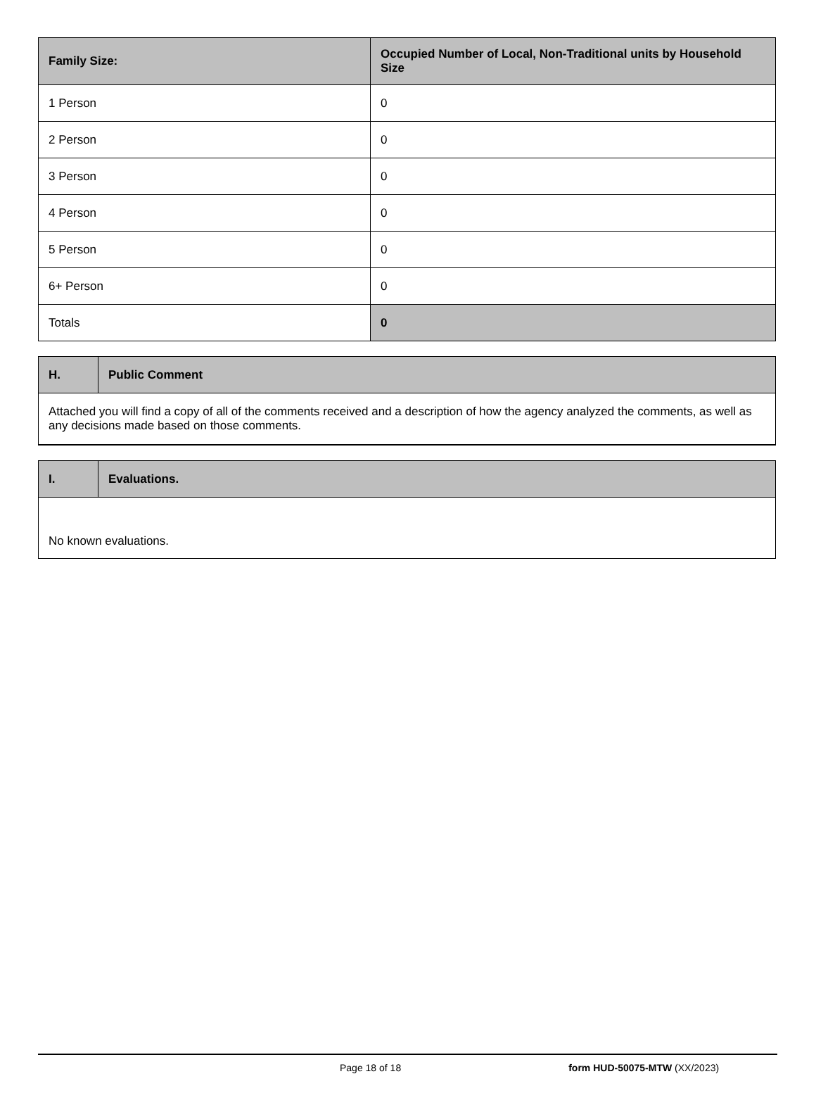| Family Size: | Occupied Number of Local, Non-Traditional units by Household Size |
| --- | --- |
| 1 Person | 0 |
| 2 Person | 0 |
| 3 Person | 0 |
| 4 Person | 0 |
| 5 Person | 0 |
| 6+ Person | 0 |
| Totals | 0 |
| H. | Public Comment |
| --- | --- |
| Attached you will find a copy of all of the comments received and a description of how the agency analyzed the comments, as well as any decisions made based on those comments. | |
| I. | Evaluations. |
| --- | --- |
| No known evaluations. | |
Page 18 of 18 form HUD-50075-MTW (XX/2023)